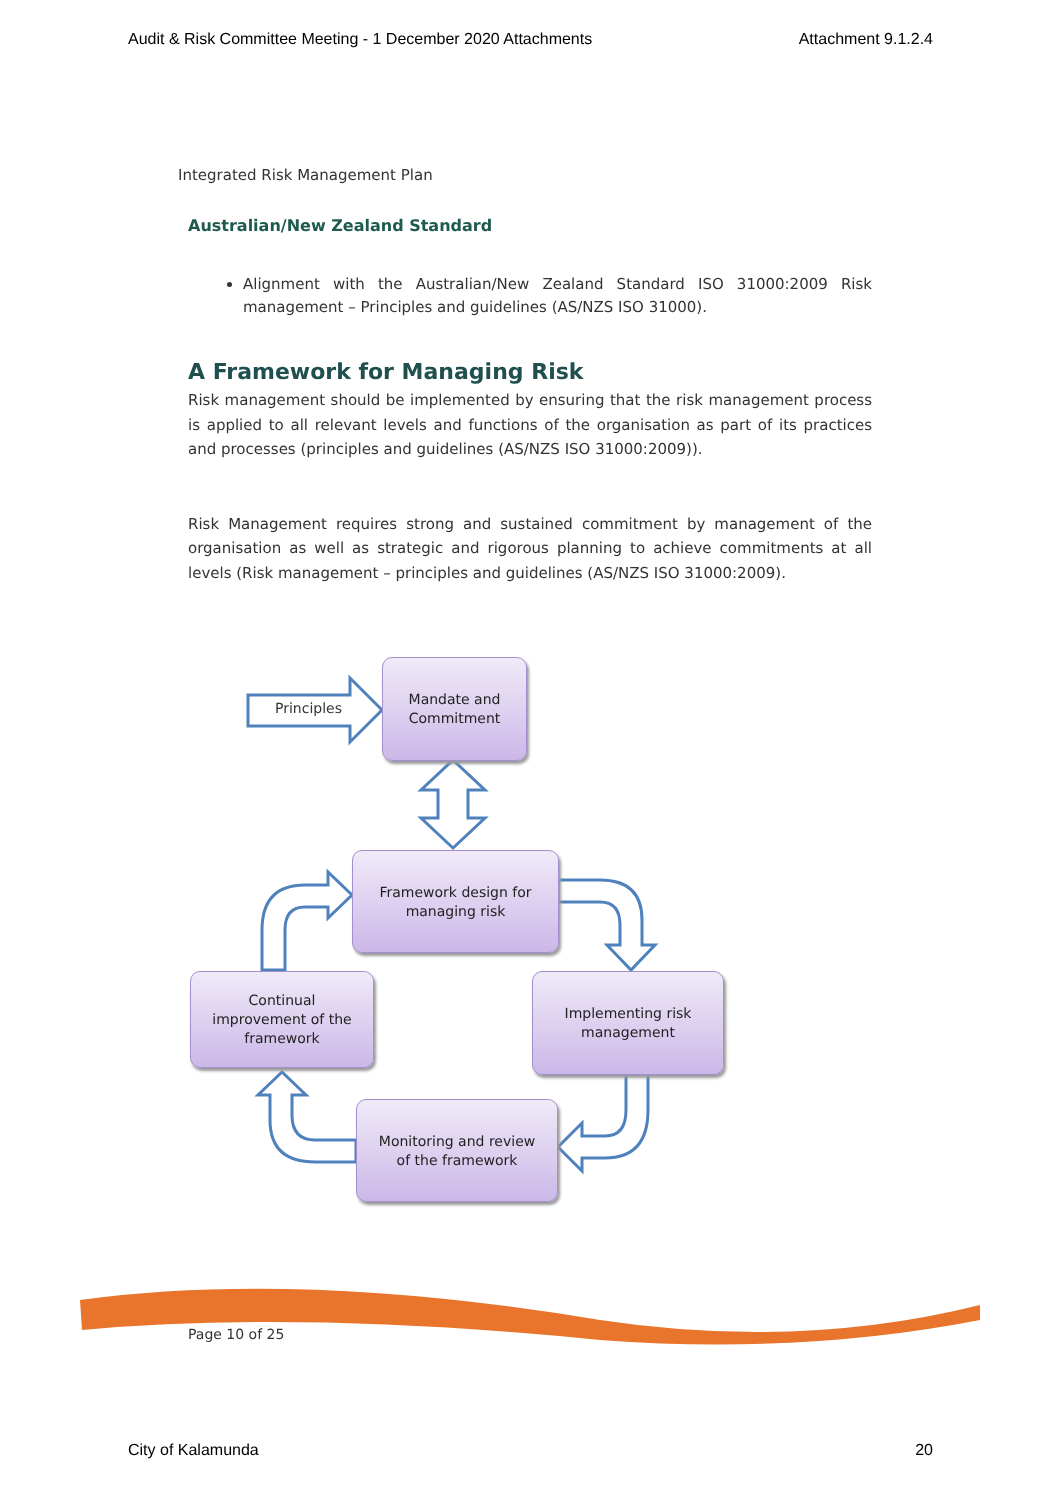Audit & Risk Committee Meeting - 1 December 2020 Attachments Attachment 9.1.2.4
Integrated Risk Management Plan
Australian/New Zealand Standard
Alignment with the Australian/New Zealand Standard ISO 31000:2009 Risk management – Principles and guidelines (AS/NZS ISO 31000).
A Framework for Managing Risk
Risk management should be implemented by ensuring that the risk management process is applied to all relevant levels and functions of the organisation as part of its practices and processes (principles and guidelines (AS/NZS ISO 31000:2009)).
Risk Management requires strong and sustained commitment by management of the organisation as well as strategic and rigorous planning to achieve commitments at all levels (Risk management – principles and guidelines (AS/NZS ISO 31000:2009).
Principles
Mandate and
Commitment
Framework design for
managing risk
Continual
improvement of the
framework
Implementing risk
management
Monitoring and review
of the framework
Page 10 of 25
City of Kalamunda 20